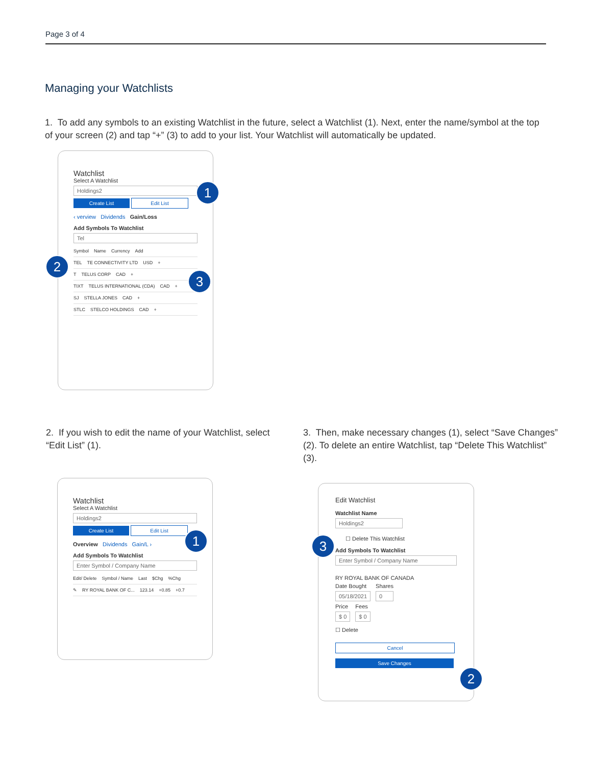Page 3 of 4
Managing your Watchlists
1. To add any symbols to an existing Watchlist in the future, select a Watchlist (1). Next, enter the name/symbol at the top of your screen (2) and tap “+” (3) to add to your list. Your Watchlist will automatically be updated.
Watchlist
Select A Watchlist
Holdings2
Create List Edit List
‹ verview Dividends Gain/Loss
Add Symbols To Watchlist
Tel
Symbol Name Currency Add
TEL TE CONNECTIVITY LTD USD +
T TELUS CORP CAD +
TIXT TELUS INTERNATIONAL (CDA) CAD +
SJ STELLA JONES CAD +
STLC STELCO HOLDINGS CAD +
1
2
3
2. If you wish to edit the name of your Watchlist, select “Edit List” (1).
3. Then, make necessary changes (1), select “Save Changes” (2). To delete an entire Watchlist, tap “Delete This Watchlist” (3).
Watchlist
Select A Watchlist
Holdings2
Create List Edit List
Overview Dividends Gain/L ›
Add Symbols To Watchlist
Enter Symbol / Company Name
Edit/ Delete Symbol / Name Last $Chg%Chg
✎ RY ROYAL BANK OF C... 123.14 +0.85 +0.7
1
Edit Watchlist
Watchlist Name
Holdings2
☐ Delete This Watchlist
Add Symbols To Watchlist
Enter Symbol / Company Name
RY ROYAL BANK OF CANADA
Date Bought
05/18/2021
Shares
0
Price
$ 0
Fees
$ 0
☐ Delete
Cancel Save Changes
3
2